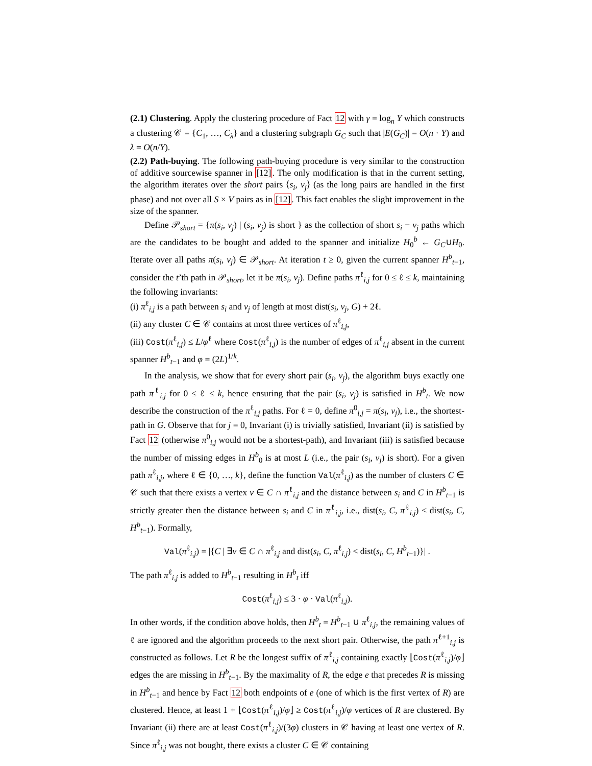(2.1) Clustering. Apply the clustering procedure of Fact 12 with γ = log<sub>n</sub> Y which constructs a clustering 𝒞 = {C<sub>1</sub>, …, C<sub>λ</sub>} and a clustering subgraph G<sub>C</sub> such that |E(G<sub>C</sub>)| = O(n · Y) and λ = O(n/Y).
(2.2) Path-buying. The following path-buying procedure is very similar to the construction of additive sourcewise spanner in [12]. The only modification is that in the current setting, the algorithm iterates over the short pairs ⟨s<sub>i</sub>, v<sub>j</sub>⟩ (as the long pairs are handled in the first phase) and not over all S × V pairs as in [12]. This fact enables the slight improvement in the size of the spanner.
Define 𝒫<sub>short</sub> = {π(s<sub>i</sub>, v<sub>j</sub>) | (s<sub>i</sub>, v<sub>j</sub>) is short } as the collection of short s<sub>i</sub> − v<sub>j</sub> paths which are the candidates to be bought and added to the spanner and initialize H<sub>0</sub><sup>b</sup> ← G<sub>C</sub>∪H<sub>0</sub>. Iterate over all paths π(s<sub>i</sub>, v<sub>j</sub>) ∈ 𝒫<sub>short</sub>. At iteration t ≥ 0, given the current spanner H<sup>b</sup><sub>t−1</sub>, consider the t’th path in 𝒫<sub>short</sub>, let it be π(s<sub>i</sub>, v<sub>j</sub>). Define paths π<sup>ℓ</sup><sub>i,j</sub> for 0 ≤ ℓ ≤ k, maintaining the following invariants:
(i) π<sup>ℓ</sup><sub>i,j</sub> is a path between s<sub>i</sub> and v<sub>j</sub> of length at most dist(s<sub>i</sub>, v<sub>j</sub>, G) + 2ℓ.
(ii) any cluster C ∈ 𝒞 contains at most three vertices of π<sup>ℓ</sup><sub>i,j</sub>,
(iii) Cost(π<sup>ℓ</sup><sub>i,j</sub>) ≤ L/φ<sup>ℓ</sup> where Cost(π<sup>ℓ</sup><sub>i,j</sub>) is the number of edges of π<sup>ℓ</sup><sub>i,j</sub> absent in the current spanner H<sup>b</sup><sub>t−1</sub> and φ = (2L)<sup>1/k</sup>.
In the analysis, we show that for every short pair (s<sub>i</sub>, v<sub>j</sub>), the algorithm buys exactly one path π<sup>ℓ</sup><sub>i,j</sub> for 0 ≤ ℓ ≤ k, hence ensuring that the pair (s<sub>i</sub>, v<sub>j</sub>) is satisfied in H<sup>b</sup><sub>t</sub>. We now describe the construction of the π<sup>ℓ</sup><sub>i,j</sub> paths. For ℓ = 0, define π<sup>0</sup><sub>i,j</sub> = π(s<sub>i</sub>, v<sub>j</sub>), i.e., the shortest-path in G. Observe that for j = 0, Invariant (i) is trivially satisfied, Invariant (ii) is satisfied by Fact 12 (otherwise π<sup>0</sup><sub>i,j</sub> would not be a shortest-path), and Invariant (iii) is satisfied because the number of missing edges in H<sup>b</sup><sub>0</sub> is at most L (i.e., the pair (s<sub>i</sub>, v<sub>j</sub>) is short). For a given path π<sup>ℓ</sup><sub>i,j</sub>, where ℓ ∈ {0, …, k}, define the function Val(π<sup>ℓ</sup><sub>i,j</sub>) as the number of clusters C ∈ 𝒞 such that there exists a vertex v ∈ C ∩ π<sup>ℓ</sup><sub>i,j</sub> and the distance between s<sub>i</sub> and C in H<sup>b</sup><sub>t−1</sub> is strictly greater then the distance between s<sub>i</sub> and C in π<sup>ℓ</sup><sub>i,j</sub>, i.e., dist(s<sub>i</sub>, C, π<sup>ℓ</sup><sub>i,j</sub>) < dist(s<sub>i</sub>, C, H<sup>b</sup><sub>t−1</sub>). Formally,
Val(π<sup>ℓ</sup><sub>i,j</sub>) = |{C | ∃v ∈ C ∩ π<sup>ℓ</sup><sub>i,j</sub> and dist(s<sub>i</sub>, C, π<sup>ℓ</sup><sub>i,j</sub>) < dist(s<sub>i</sub>, C, H<sup>b</sup><sub>t−1</sub>)}| .
The path π<sup>ℓ</sup><sub>i,j</sub> is added to H<sup>b</sup><sub>t−1</sub> resulting in H<sup>b</sup><sub>t</sub> iff
Cost(π<sup>ℓ</sup><sub>i,j</sub>) ≤ 3 · φ · Val(π<sup>ℓ</sup><sub>i,j</sub>).
In other words, if the condition above holds, then H<sup>b</sup><sub>t</sub> = H<sup>b</sup><sub>t−1</sub> ∪ π<sup>ℓ</sup><sub>i,j</sub>, the remaining values of ℓ are ignored and the algorithm proceeds to the next short pair. Otherwise, the path π<sup>ℓ+1</sup><sub>i,j</sub> is constructed as follows. Let R be the longest suffix of π<sup>ℓ</sup><sub>i,j</sub> containing exactly ⌊Cost(π<sup>ℓ</sup><sub>i,j</sub>)/φ⌋ edges the are missing in H<sup>b</sup><sub>t−1</sub>. By the maximality of R, the edge e that precedes R is missing in H<sup>b</sup><sub>t−1</sub> and hence by Fact 12 both endpoints of e (one of which is the first vertex of R) are clustered. Hence, at least 1 + ⌊Cost(π<sup>ℓ</sup><sub>i,j</sub>)/φ⌋ ≥ Cost(π<sup>ℓ</sup><sub>i,j</sub>)/φ vertices of R are clustered. By Invariant (ii) there are at least Cost(π<sup>ℓ</sup><sub>i,j</sub>)/(3φ) clusters in 𝒞 having at least one vertex of R. Since π<sup>ℓ</sup><sub>i,j</sub> was not bought, there exists a cluster C ∈ 𝒞 containing